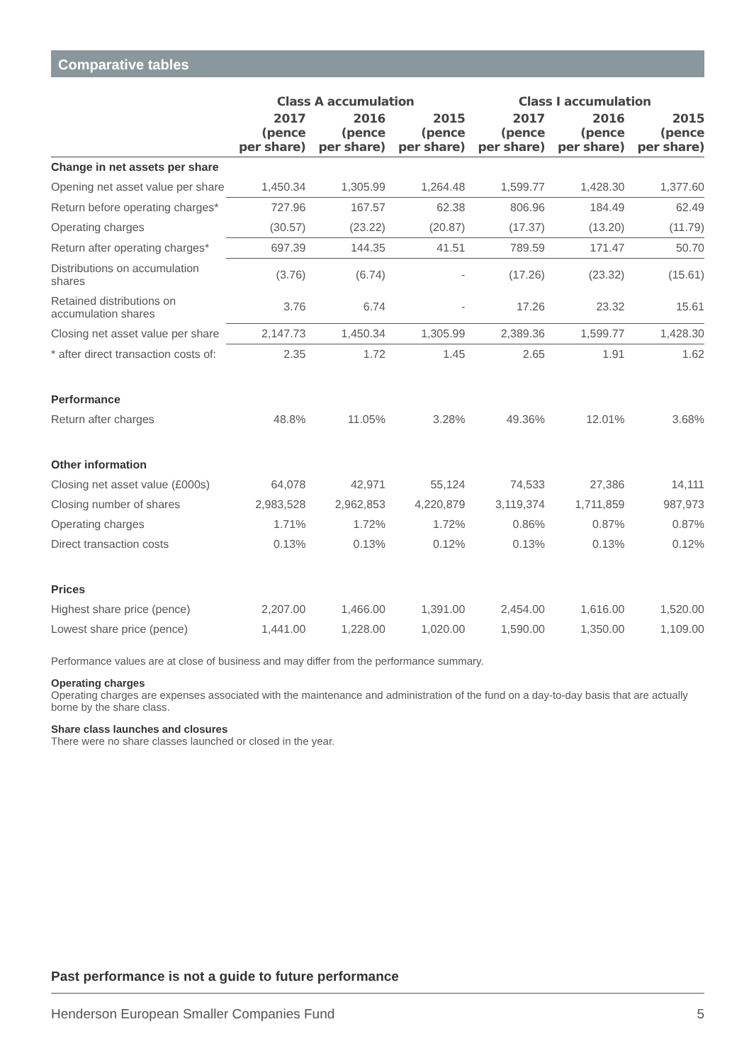Comparative tables
| | Class A accumulation | | | Class I accumulation | | |
| --- | --- | --- | --- | --- | --- | --- |
| | 2017 (pence per share) | 2016 (pence per share) | 2015 (pence per share) | 2017 (pence per share) | 2016 (pence per share) | 2015 (pence per share) |
| Change in net assets per share | | | | | | |
| Opening net asset value per share | 1,450.34 | 1,305.99 | 1,264.48 | 1,599.77 | 1,428.30 | 1,377.60 |
| Return before operating charges* | 727.96 | 167.57 | 62.38 | 806.96 | 184.49 | 62.49 |
| Operating charges | (30.57) | (23.22) | (20.87) | (17.37) | (13.20) | (11.79) |
| Return after operating charges* | 697.39 | 144.35 | 41.51 | 789.59 | 171.47 | 50.70 |
| Distributions on accumulation shares | (3.76) | (6.74) | - | (17.26) | (23.32) | (15.61) |
| Retained distributions on accumulation shares | 3.76 | 6.74 | - | 17.26 | 23.32 | 15.61 |
| Closing net asset value per share | 2,147.73 | 1,450.34 | 1,305.99 | 2,389.36 | 1,599.77 | 1,428.30 |
| * after direct transaction costs of: | 2.35 | 1.72 | 1.45 | 2.65 | 1.91 | 1.62 |
| Performance | | | | | | |
| Return after charges | 48.8% | 11.05% | 3.28% | 49.36% | 12.01% | 3.68% |
| Other information | | | | | | |
| Closing net asset value (£000s) | 64,078 | 42,971 | 55,124 | 74,533 | 27,386 | 14,111 |
| Closing number of shares | 2,983,528 | 2,962,853 | 4,220,879 | 3,119,374 | 1,711,859 | 987,973 |
| Operating charges | 1.71% | 1.72% | 1.72% | 0.86% | 0.87% | 0.87% |
| Direct transaction costs | 0.13% | 0.13% | 0.12% | 0.13% | 0.13% | 0.12% |
| Prices | | | | | | |
| Highest share price (pence) | 2,207.00 | 1,466.00 | 1,391.00 | 2,454.00 | 1,616.00 | 1,520.00 |
| Lowest share price (pence) | 1,441.00 | 1,228.00 | 1,020.00 | 1,590.00 | 1,350.00 | 1,109.00 |
Performance values are at close of business and may differ from the performance summary.
Operating charges
Operating charges are expenses associated with the maintenance and administration of the fund on a day-to-day basis that are actually borne by the share class.
Share class launches and closures
There were no share classes launched or closed in the year.
Past performance is not a guide to future performance
Henderson European Smaller Companies Fund 5